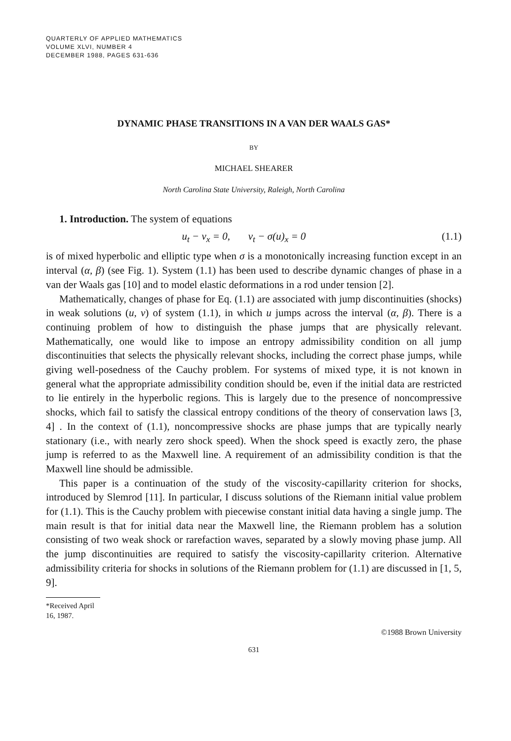QUARTERLY OF APPLIED MATHEMATICS
VOLUME XLVI, NUMBER 4
DECEMBER 1988, PAGES 631-636
DYNAMIC PHASE TRANSITIONS IN A VAN DER WAALS GAS*
BY
MICHAEL SHEARER
North Carolina State University, Raleigh, North Carolina
1. Introduction. The system of equations
u<sub>t</sub> − v<sub>x</sub> = 0, v<sub>t</sub> − σ(u)<sub>x</sub> = 0 (1.1)
is of mixed hyperbolic and elliptic type when σ is a monotonically increasing function except in an interval (α, β) (see Fig. 1). System (1.1) has been used to describe dynamic changes of phase in a van der Waals gas [10] and to model elastic deformations in a rod under tension [2].
Mathematically, changes of phase for Eq. (1.1) are associated with jump discontinuities (shocks) in weak solutions (u, v) of system (1.1), in which u jumps across the interval (α, β). There is a continuing problem of how to distinguish the phase jumps that are physically relevant. Mathematically, one would like to impose an entropy admissibility condition on all jump discontinuities that selects the physically relevant shocks, including the correct phase jumps, while giving well-posedness of the Cauchy problem. For systems of mixed type, it is not known in general what the appropriate admissibility condition should be, even if the initial data are restricted to lie entirely in the hyperbolic regions. This is largely due to the presence of noncompressive shocks, which fail to satisfy the classical entropy conditions of the theory of conservation laws [3, 4] . In the context of (1.1), noncompressive shocks are phase jumps that are typically nearly stationary (i.e., with nearly zero shock speed). When the shock speed is exactly zero, the phase jump is referred to as the Maxwell line. A requirement of an admissibility condition is that the Maxwell line should be admissible.
This paper is a continuation of the study of the viscosity-capillarity criterion for shocks, introduced by Slemrod [11]. In particular, I discuss solutions of the Riemann initial value problem for (1.1). This is the Cauchy problem with piecewise constant initial data having a single jump. The main result is that for initial data near the Maxwell line, the Riemann problem has a solution consisting of two weak shock or rarefaction waves, separated by a slowly moving phase jump. All the jump discontinuities are required to satisfy the viscosity-capillarity criterion. Alternative admissibility criteria for shocks in solutions of the Riemann problem for (1.1) are discussed in [1, 5, 9].
*Received April 16, 1987.
©1988 Brown University
631